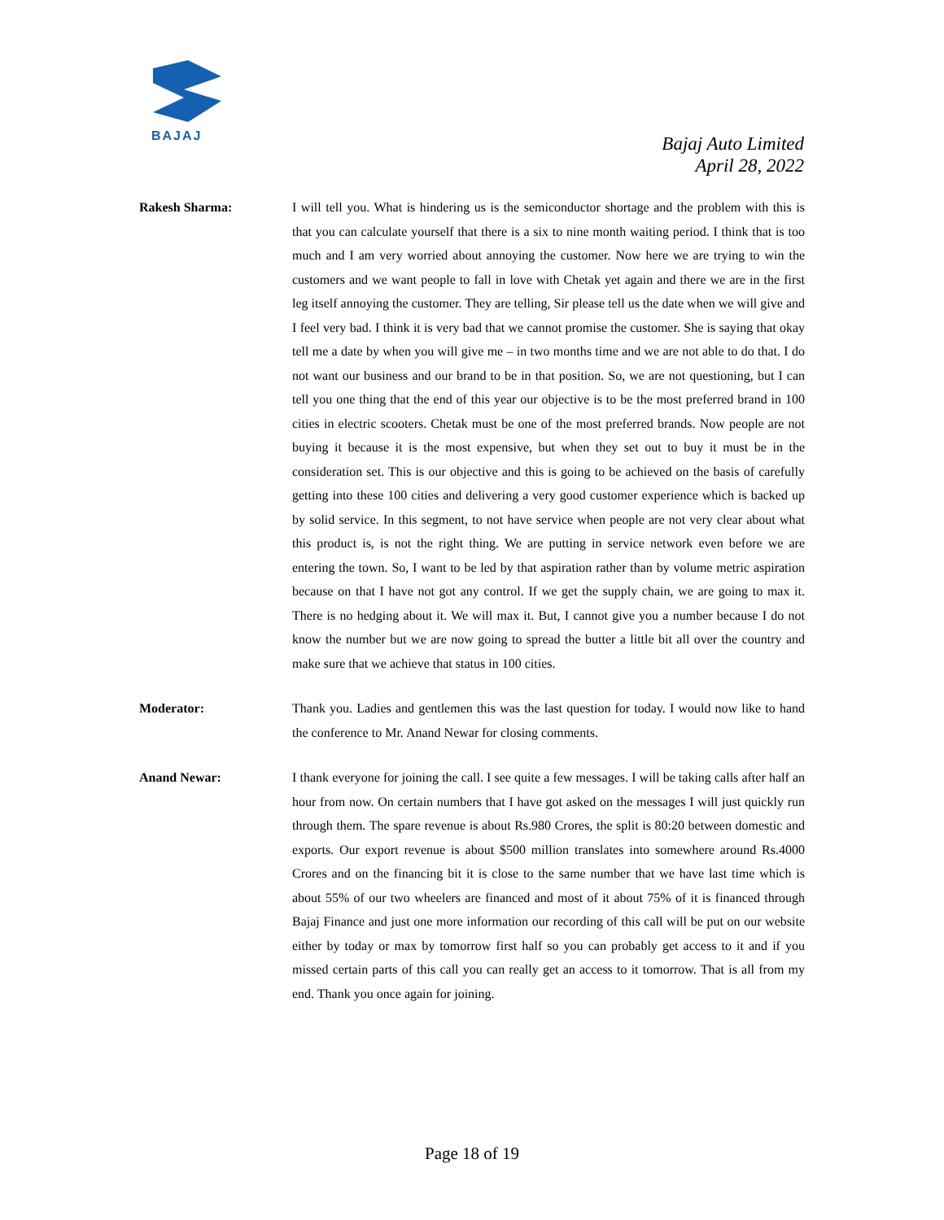BAJAJ
Bajaj Auto Limited
April 28, 2022
Rakesh Sharma: I will tell you. What is hindering us is the semiconductor shortage and the problem with this is that you can calculate yourself that there is a six to nine month waiting period. I think that is too much and I am very worried about annoying the customer. Now here we are trying to win the customers and we want people to fall in love with Chetak yet again and there we are in the first leg itself annoying the customer. They are telling, Sir please tell us the date when we will give and I feel very bad. I think it is very bad that we cannot promise the customer. She is saying that okay tell me a date by when you will give me – in two months time and we are not able to do that. I do not want our business and our brand to be in that position. So, we are not questioning, but I can tell you one thing that the end of this year our objective is to be the most preferred brand in 100 cities in electric scooters. Chetak must be one of the most preferred brands. Now people are not buying it because it is the most expensive, but when they set out to buy it must be in the consideration set. This is our objective and this is going to be achieved on the basis of carefully getting into these 100 cities and delivering a very good customer experience which is backed up by solid service. In this segment, to not have service when people are not very clear about what this product is, is not the right thing. We are putting in service network even before we are entering the town. So, I want to be led by that aspiration rather than by volume metric aspiration because on that I have not got any control. If we get the supply chain, we are going to max it. There is no hedging about it. We will max it. But, I cannot give you a number because I do not know the number but we are now going to spread the butter a little bit all over the country and make sure that we achieve that status in 100 cities.
Moderator: Thank you. Ladies and gentlemen this was the last question for today. I would now like to hand the conference to Mr. Anand Newar for closing comments.
Anand Newar: I thank everyone for joining the call. I see quite a few messages. I will be taking calls after half an hour from now. On certain numbers that I have got asked on the messages I will just quickly run through them. The spare revenue is about Rs.980 Crores, the split is 80:20 between domestic and exports. Our export revenue is about $500 million translates into somewhere around Rs.4000 Crores and on the financing bit it is close to the same number that we have last time which is about 55% of our two wheelers are financed and most of it about 75% of it is financed through Bajaj Finance and just one more information our recording of this call will be put on our website either by today or max by tomorrow first half so you can probably get access to it and if you missed certain parts of this call you can really get an access to it tomorrow. That is all from my end. Thank you once again for joining.
Page 18 of 19